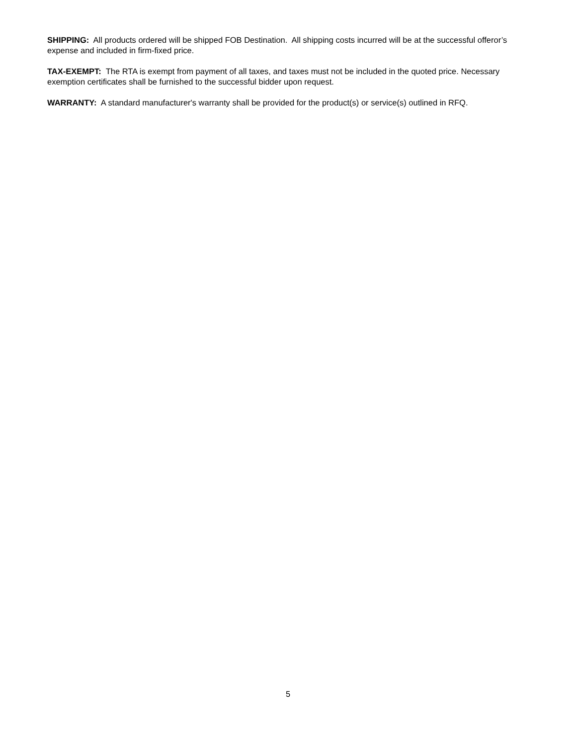SHIPPING: All products ordered will be shipped FOB Destination. All shipping costs incurred will be at the successful offeror’s expense and included in firm-fixed price.
TAX-EXEMPT: The RTA is exempt from payment of all taxes, and taxes must not be included in the quoted price. Necessary exemption certificates shall be furnished to the successful bidder upon request.
WARRANTY: A standard manufacturer's warranty shall be provided for the product(s) or service(s) outlined in RFQ.
5